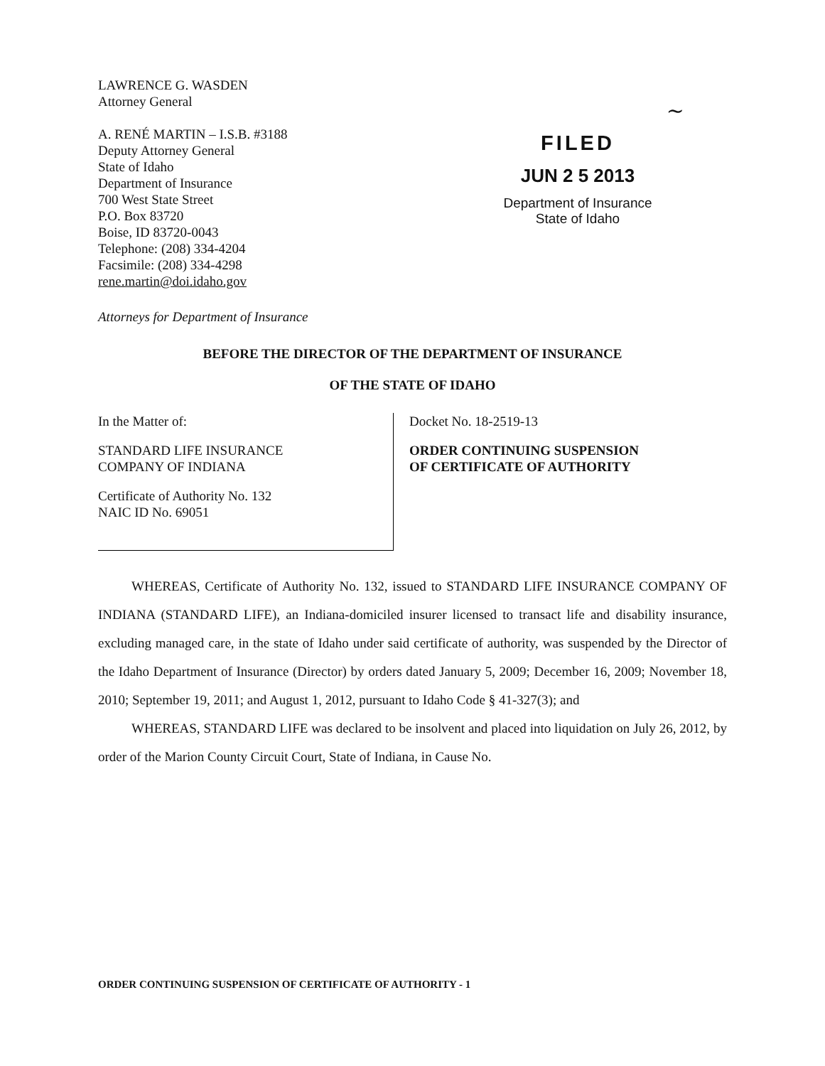LAWRENCE G. WASDEN
Attorney General
A. RENÉ MARTIN – I.S.B. #3188
Deputy Attorney General
State of Idaho
Department of Insurance
700 West State Street
P.O. Box 83720
Boise, ID 83720-0043
Telephone: (208) 334-4204
Facsimile: (208) 334-4298
rene.martin@doi.idaho.gov
~
FILED
JUN 2 5 2013
Department of Insurance
State of Idaho
Attorneys for Department of Insurance
BEFORE THE DIRECTOR OF THE DEPARTMENT OF INSURANCE
OF THE STATE OF IDAHO
In the Matter of:
STANDARD LIFE INSURANCE
COMPANY OF INDIANA
Certificate of Authority No. 132
NAIC ID No. 69051
Docket No. 18-2519-13
ORDER CONTINUING SUSPENSION
OF CERTIFICATE OF AUTHORITY
WHEREAS, Certificate of Authority No. 132, issued to STANDARD LIFE INSURANCE COMPANY OF INDIANA (STANDARD LIFE), an Indiana-domiciled insurer licensed to transact life and disability insurance, excluding managed care, in the state of Idaho under said certificate of authority, was suspended by the Director of the Idaho Department of Insurance (Director) by orders dated January 5, 2009; December 16, 2009; November 18, 2010; September 19, 2011; and August 1, 2012, pursuant to Idaho Code § 41-327(3); and
WHEREAS, STANDARD LIFE was declared to be insolvent and placed into liquidation on July 26, 2012, by order of the Marion County Circuit Court, State of Indiana, in Cause No.
ORDER CONTINUING SUSPENSION OF CERTIFICATE OF AUTHORITY - 1